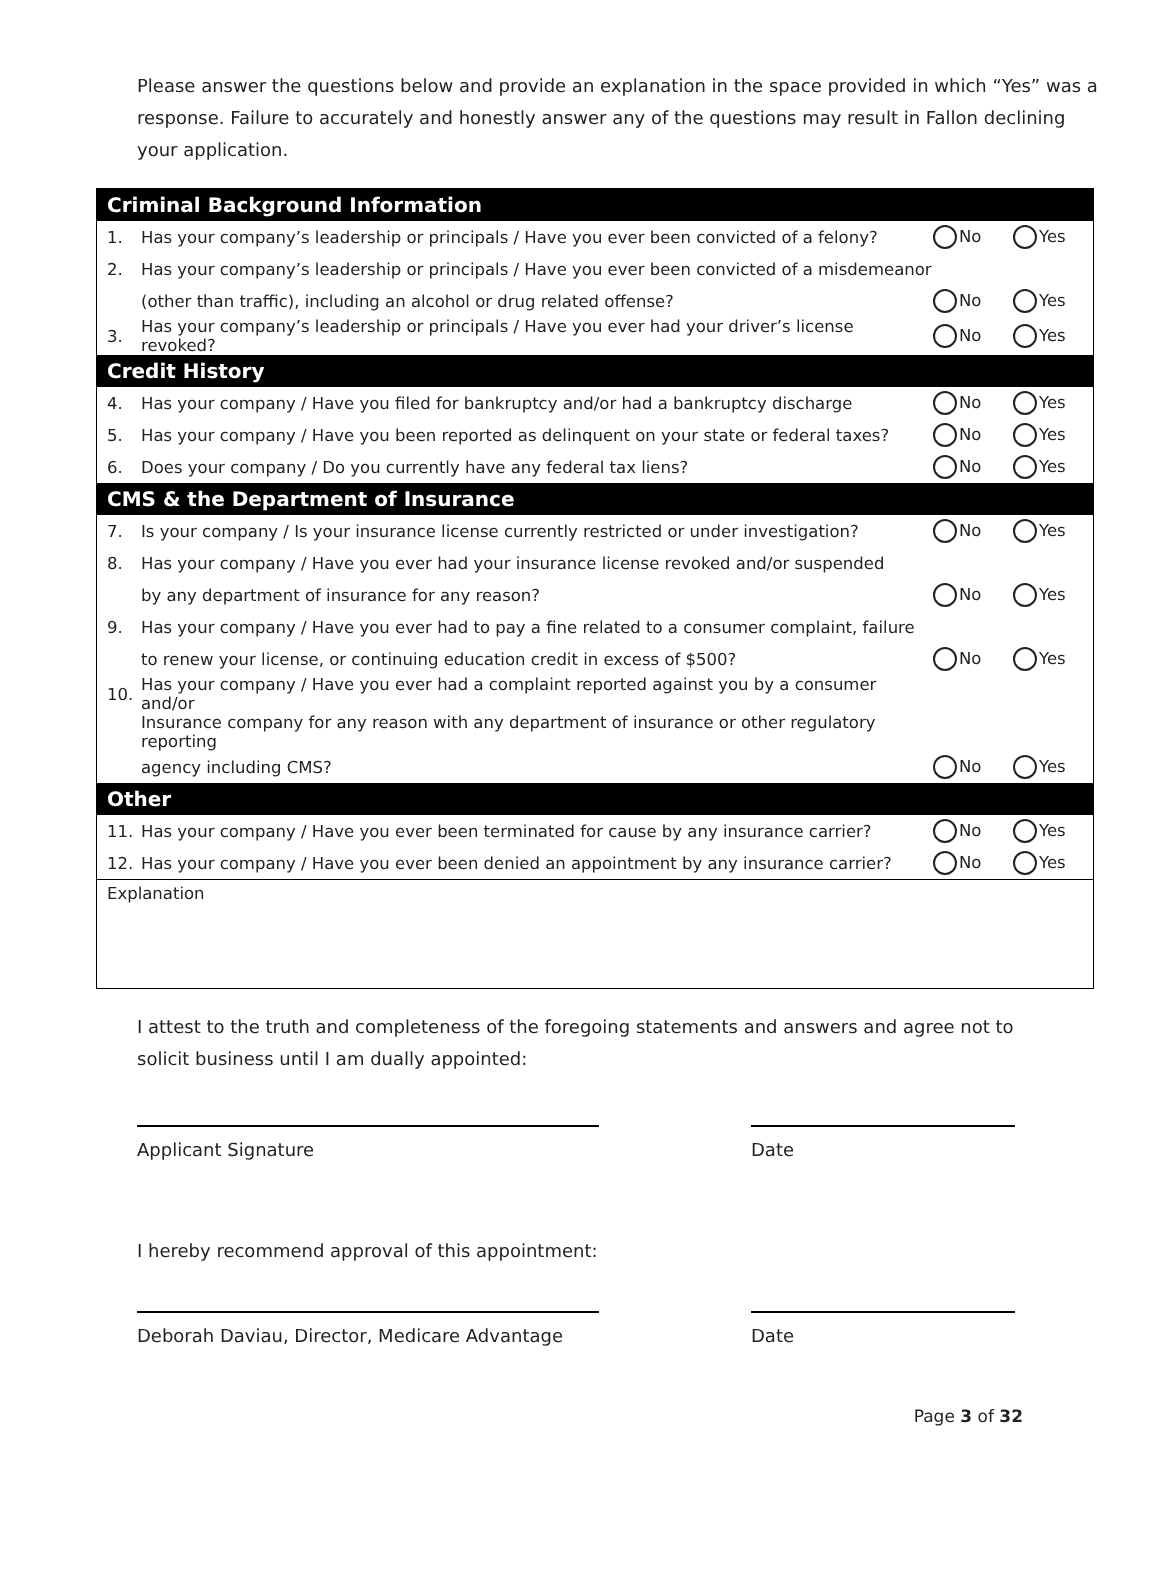Please answer the questions below and provide an explanation in the space provided in which “Yes” was a response. Failure to accurately and honestly answer any of the questions may result in Fallon declining your application.
| Criminal Background Information | | | |
| --- | --- | --- | --- |
| 1. | Has your company’s leadership or principals / Have you ever been convicted of a felony? | No | Yes |
| 2. | Has your company’s leadership or principals / Have you ever been convicted of a misdemeanor | | |
| | (other than traffic), including an alcohol or drug related offense? | No | Yes |
| 3. | Has your company’s leadership or principals / Have you ever had your driver’s license revoked? | No | Yes |
| Credit History | | | |
| 4. | Has your company / Have you filed for bankruptcy and/or had a bankruptcy discharge | No | Yes |
| 5. | Has your company / Have you been reported as delinquent on your state or federal taxes? | No | Yes |
| 6. | Does your company / Do you currently have any federal tax liens? | No | Yes |
| CMS & the Department of Insurance | | | |
| 7. | Is your company / Is your insurance license currently restricted or under investigation? | No | Yes |
| 8. | Has your company / Have you ever had your insurance license revoked and/or suspended | | |
| | by any department of insurance for any reason? | No | Yes |
| 9. | Has your company / Have you ever had to pay a fine related to a consumer complaint, failure | | |
| | to renew your license, or continuing education credit in excess of $500? | No | Yes |
| 10. | Has your company / Have you ever had a complaint reported against you by a consumer and/or | | |
| | Insurance company for any reason with any department of insurance or other regulatory reporting | | |
| | agency including CMS? | No | Yes |
| Other | | | |
| 11. | Has your company / Have you ever been terminated for cause by any insurance carrier? | No | Yes |
| 12. | Has your company / Have you ever been denied an appointment by any insurance carrier? | No | Yes |
| Explanation | | | |
I attest to the truth and completeness of the foregoing statements and answers and agree not to solicit business until I am dually appointed:
Applicant Signature Date
I hereby recommend approval of this appointment:
Deborah Daviau, Director, Medicare Advantage
Date
Page 3 of 32